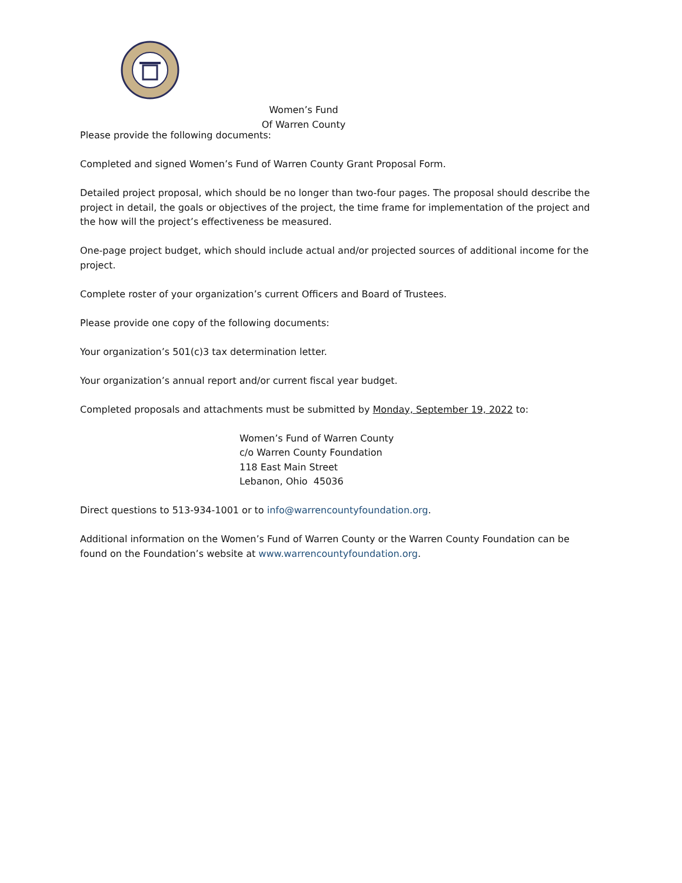Women’s Fund
Of Warren County
Please provide the following documents:
Completed and signed Women’s Fund of Warren County Grant Proposal Form.
Detailed project proposal, which should be no longer than two-four pages. The proposal should describe the project in detail, the goals or objectives of the project, the time frame for implementation of the project and the how will the project’s effectiveness be measured.
One-page project budget, which should include actual and/or projected sources of additional income for the project.
Complete roster of your organization’s current Officers and Board of Trustees.
Please provide one copy of the following documents:
Your organization’s 501(c)3 tax determination letter.
Your organization’s annual report and/or current fiscal year budget.
Completed proposals and attachments must be submitted by Monday, September 19, 2022 to:
Women’s Fund of Warren County
c/o Warren County Foundation
118 East Main Street
Lebanon, Ohio 45036
Direct questions to 513-934-1001 or to info@warrencountyfoundation.org.
Additional information on the Women’s Fund of Warren County or the Warren County Foundation can be found on the Foundation’s website at www.warrencountyfoundation.org.